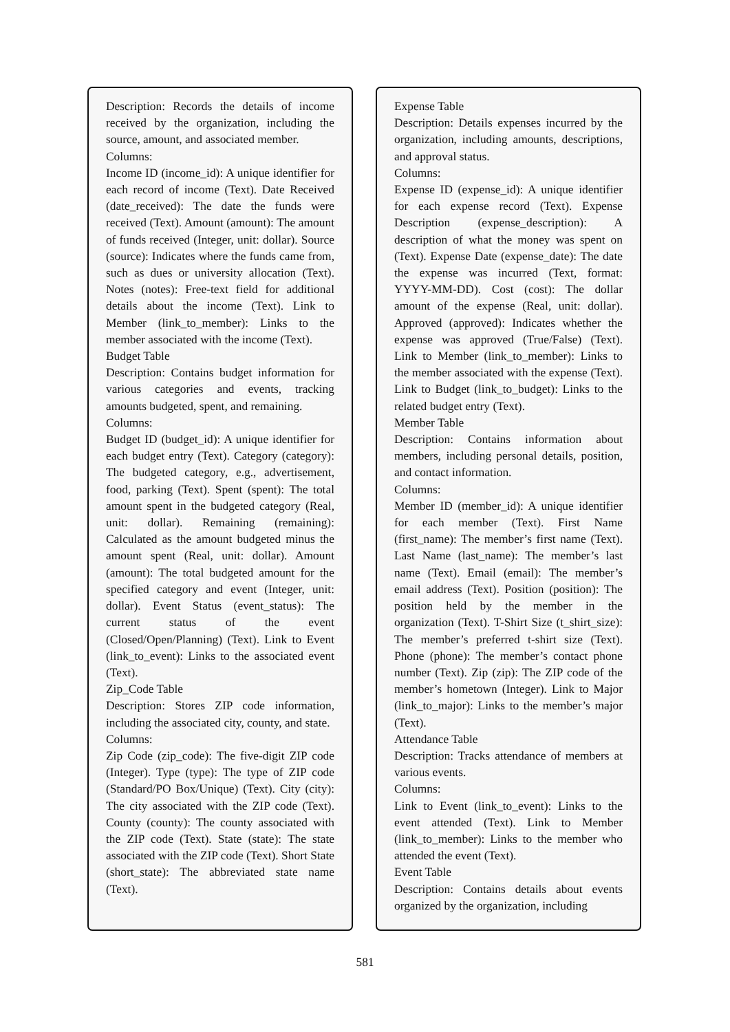Description: Records the details of income received by the organization, including the source, amount, and associated member.
Columns:
Income ID (income_id): A unique identifier for each record of income (Text). Date Received (date_received): The date the funds were received (Text). Amount (amount): The amount of funds received (Integer, unit: dollar). Source (source): Indicates where the funds came from, such as dues or university allocation (Text). Notes (notes): Free-text field for additional details about the income (Text). Link to Member (link_to_member): Links to the member associated with the income (Text).
Budget Table
Description: Contains budget information for various categories and events, tracking amounts budgeted, spent, and remaining.
Columns:
Budget ID (budget_id): A unique identifier for each budget entry (Text). Category (category): The budgeted category, e.g., advertisement, food, parking (Text). Spent (spent): The total amount spent in the budgeted category (Real, unit: dollar). Remaining (remaining): Calculated as the amount budgeted minus the amount spent (Real, unit: dollar). Amount (amount): The total budgeted amount for the specified category and event (Integer, unit: dollar). Event Status (event_status): The current status of the event (Closed/Open/Planning) (Text). Link to Event (link_to_event): Links to the associated event (Text).
Zip_Code Table
Description: Stores ZIP code information, including the associated city, county, and state.
Columns:
Zip Code (zip_code): The five-digit ZIP code (Integer). Type (type): The type of ZIP code (Standard/PO Box/Unique) (Text). City (city): The city associated with the ZIP code (Text). County (county): The county associated with the ZIP code (Text). State (state): The state associated with the ZIP code (Text). Short State (short_state): The abbreviated state name (Text).
Expense Table
Description: Details expenses incurred by the organization, including amounts, descriptions, and approval status.
Columns:
Expense ID (expense_id): A unique identifier for each expense record (Text). Expense Description (expense_description): A description of what the money was spent on (Text). Expense Date (expense_date): The date the expense was incurred (Text, format: YYYY-MM-DD). Cost (cost): The dollar amount of the expense (Real, unit: dollar). Approved (approved): Indicates whether the expense was approved (True/False) (Text). Link to Member (link_to_member): Links to the member associated with the expense (Text). Link to Budget (link_to_budget): Links to the related budget entry (Text).
Member Table
Description: Contains information about members, including personal details, position, and contact information.
Columns:
Member ID (member_id): A unique identifier for each member (Text). First Name (first_name): The member’s first name (Text). Last Name (last_name): The member’s last name (Text). Email (email): The member’s email address (Text). Position (position): The position held by the member in the organization (Text). T-Shirt Size (t_shirt_size): The member’s preferred t-shirt size (Text). Phone (phone): The member’s contact phone number (Text). Zip (zip): The ZIP code of the member’s hometown (Integer). Link to Major (link_to_major): Links to the member’s major (Text).
Attendance Table
Description: Tracks attendance of members at various events.
Columns:
Link to Event (link_to_event): Links to the event attended (Text). Link to Member (link_to_member): Links to the member who attended the event (Text).
Event Table
Description: Contains details about events organized by the organization, including
581